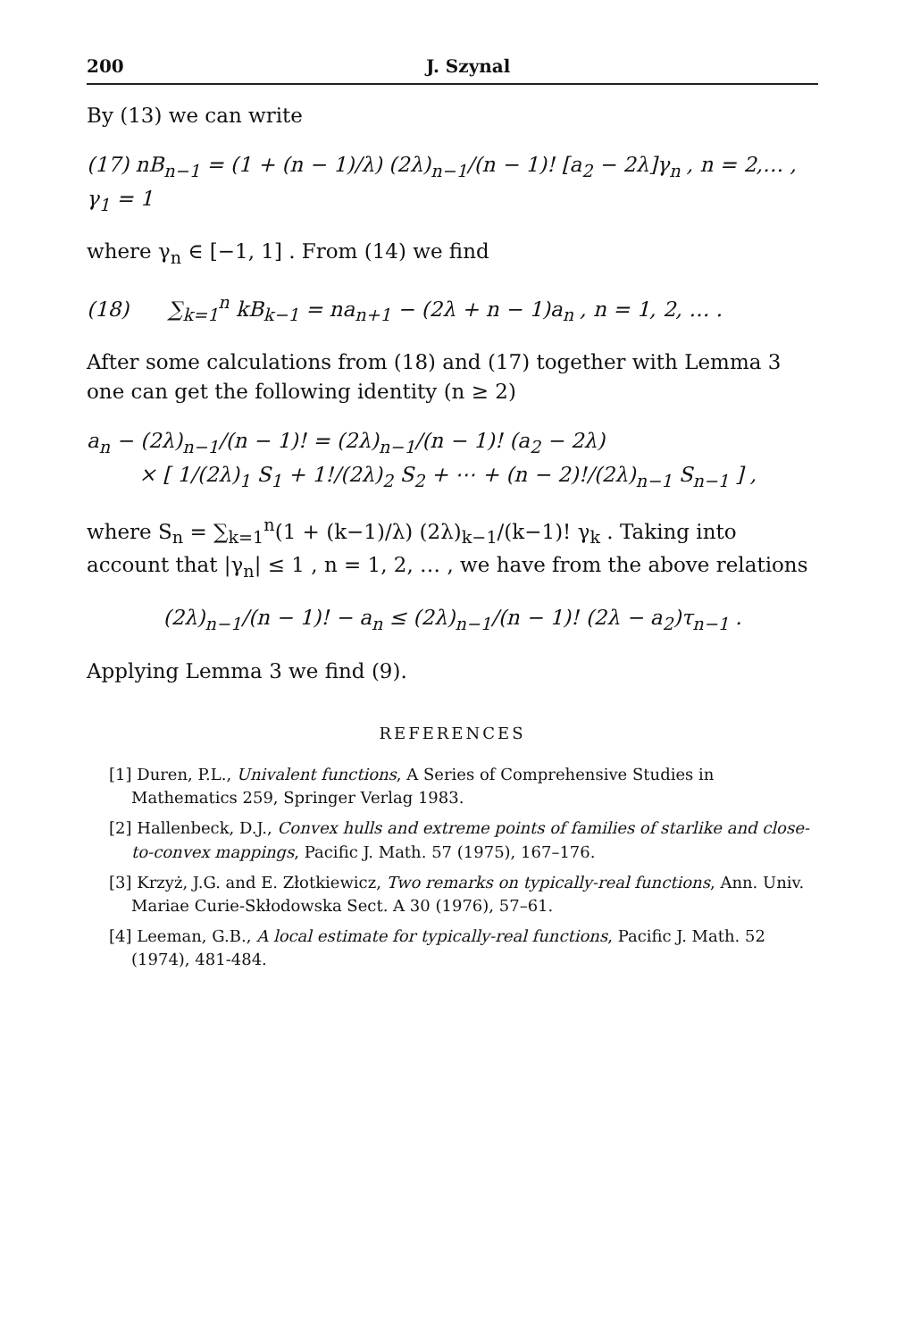200 J. Szynal
By (13) we can write
(17) nB<sub>n−1</sub> = (1 + (n − 1)/λ) (2λ)<sub>n−1</sub>/(n − 1)! [a<sub>2</sub> − 2λ]γ<sub>n</sub> , n = 2,… , γ<sub>1</sub> = 1
where γ<sub>n</sub> ∈ [−1, 1] . From (14) we find
(18) ∑<sub>k=1</sub><sup>n</sup> kB<sub>k−1</sub> = na<sub>n+1</sub> − (2λ + n − 1)a<sub>n</sub> , n = 1, 2, … .
After some calculations from (18) and (17) together with Lemma 3 one can get the following identity (n ≥ 2)
a<sub>n</sub> − (2λ)<sub>n−1</sub>/(n − 1)! = (2λ)<sub>n−1</sub>/(n − 1)! (a<sub>2</sub> − 2λ)
× [ 1/(2λ)<sub>1</sub> S<sub>1</sub> + 1!/(2λ)<sub>2</sub> S<sub>2</sub> + ⋯ + (n − 2)!/(2λ)<sub>n−1</sub> S<sub>n−1</sub> ] ,
where S<sub>n</sub> = ∑<sub>k=1</sub><sup>n</sup>(1 + (k−1)/λ) (2λ)<sub>k−1</sub>/(k−1)! γ<sub>k</sub> . Taking into account that |γ<sub>n</sub>| ≤ 1 , n = 1, 2, … , we have from the above relations
(2λ)<sub>n−1</sub>/(n − 1)! − a<sub>n</sub> ≤ (2λ)<sub>n−1</sub>/(n − 1)! (2λ − a<sub>2</sub>)τ<sub>n−1</sub> .
Applying Lemma 3 we find (9).
REFERENCES
[1] Duren, P.L., Univalent functions, A Series of Comprehensive Studies in Mathematics 259, Springer Verlag 1983.
[2] Hallenbeck, D.J., Convex hulls and extreme points of families of starlike and close-to-convex mappings, Pacific J. Math. 57 (1975), 167–176.
[3] Krzyż, J.G. and E. Złotkiewicz, Two remarks on typically-real functions, Ann. Univ. Mariae Curie-Skłodowska Sect. A 30 (1976), 57–61.
[4] Leeman, G.B., A local estimate for typically-real functions, Pacific J. Math. 52 (1974), 481-484.